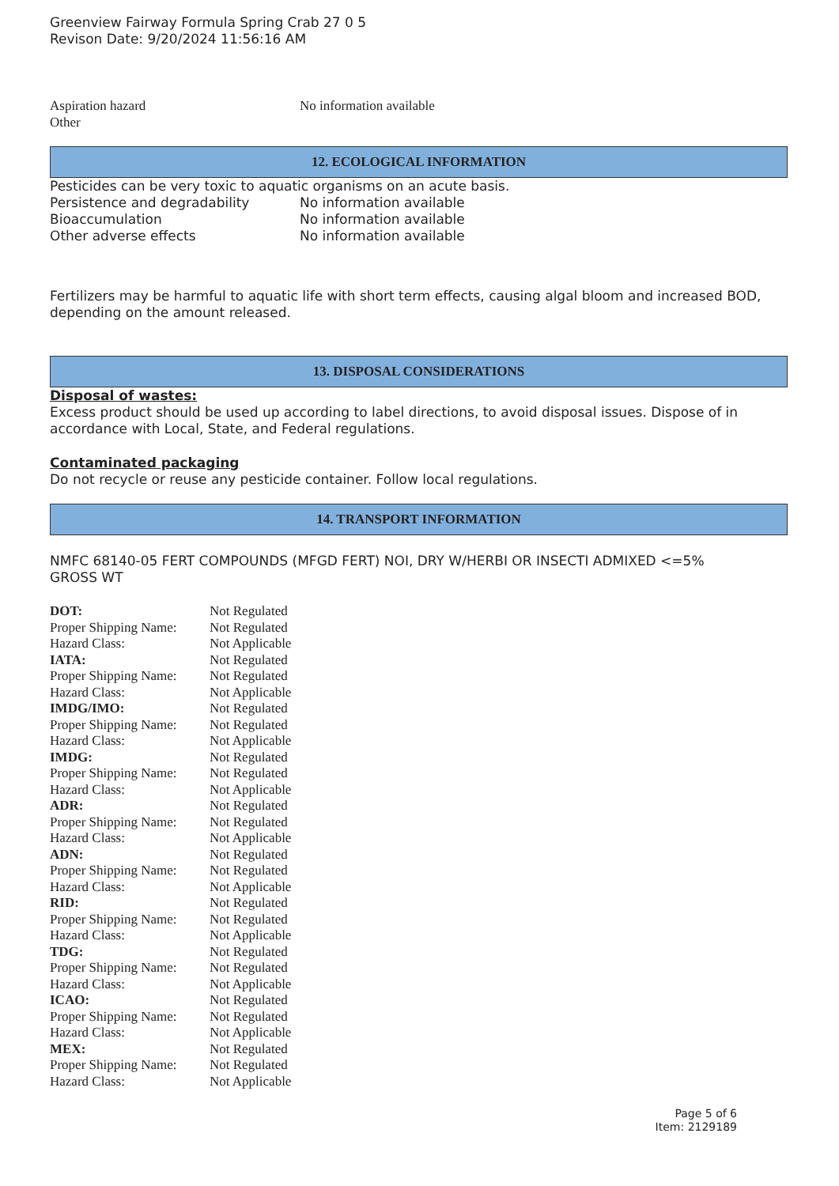Greenview Fairway Formula Spring Crab 27 0 5
Revison Date: 9/20/2024 11:56:16 AM
| Aspiration hazard | No information available |
| Other | |
12. ECOLOGICAL INFORMATION
Pesticides can be very toxic to aquatic organisms on an acute basis.
| Persistence and degradability | No information available |
| Bioaccumulation | No information available |
| Other adverse effects | No information available |
Fertilizers may be harmful to aquatic life with short term effects, causing algal bloom and increased BOD, depending on the amount released.
13. DISPOSAL CONSIDERATIONS
Disposal of wastes:
Excess product should be used up according to label directions, to avoid disposal issues. Dispose of in accordance with Local, State, and Federal regulations.
Contaminated packaging
Do not recycle or reuse any pesticide container. Follow local regulations.
14. TRANSPORT INFORMATION
NMFC 68140-05 FERT COMPOUNDS (MFGD FERT) NOI, DRY W/HERBI OR INSECTI ADMIXED <=5% GROSS WT
| DOT: | Not Regulated |
| Proper Shipping Name: | Not Regulated |
| Hazard Class: | Not Applicable |
| IATA: | Not Regulated |
| Proper Shipping Name: | Not Regulated |
| Hazard Class: | Not Applicable |
| IMDG/IMO: | Not Regulated |
| Proper Shipping Name: | Not Regulated |
| Hazard Class: | Not Applicable |
| IMDG: | Not Regulated |
| Proper Shipping Name: | Not Regulated |
| Hazard Class: | Not Applicable |
| ADR: | Not Regulated |
| Proper Shipping Name: | Not Regulated |
| Hazard Class: | Not Applicable |
| ADN: | Not Regulated |
| Proper Shipping Name: | Not Regulated |
| Hazard Class: | Not Applicable |
| RID: | Not Regulated |
| Proper Shipping Name: | Not Regulated |
| Hazard Class: | Not Applicable |
| TDG: | Not Regulated |
| Proper Shipping Name: | Not Regulated |
| Hazard Class: | Not Applicable |
| ICAO: | Not Regulated |
| Proper Shipping Name: | Not Regulated |
| Hazard Class: | Not Applicable |
| MEX: | Not Regulated |
| Proper Shipping Name: | Not Regulated |
| Hazard Class: | Not Applicable |
Page 5 of 6
Item: 2129189